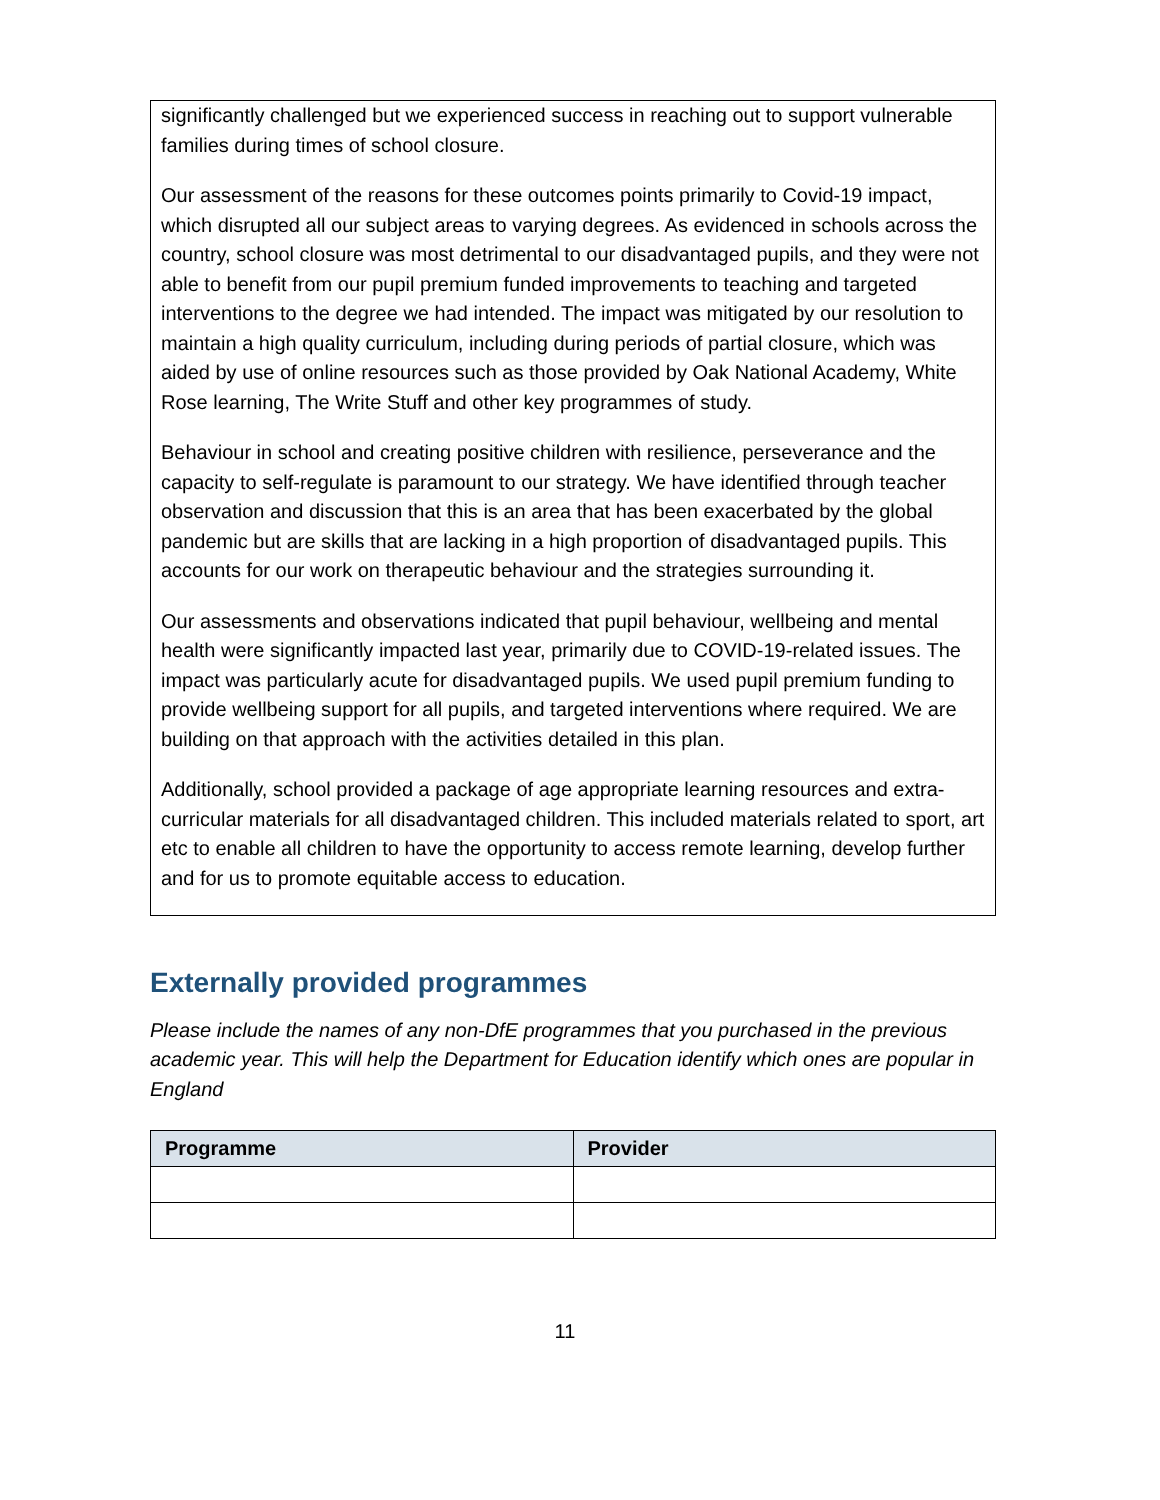significantly challenged but we experienced success in reaching out to support vulnerable families during times of school closure.
Our assessment of the reasons for these outcomes points primarily to Covid-19 impact, which disrupted all our subject areas to varying degrees. As evidenced in schools across the country, school closure was most detrimental to our disadvantaged pupils, and they were not able to benefit from our pupil premium funded improvements to teaching and targeted interventions to the degree we had intended. The impact was mitigated by our resolution to maintain a high quality curriculum, including during periods of partial closure, which was aided by use of online resources such as those provided by Oak National Academy, White Rose learning, The Write Stuff and other key programmes of study.
Behaviour in school and creating positive children with resilience, perseverance and the capacity to self-regulate is paramount to our strategy. We have identified through teacher observation and discussion that this is an area that has been exacerbated by the global pandemic but are skills that are lacking in a high proportion of disadvantaged pupils. This accounts for our work on therapeutic behaviour and the strategies surrounding it.
Our assessments and observations indicated that pupil behaviour, wellbeing and mental health were significantly impacted last year, primarily due to COVID-19-related issues. The impact was particularly acute for disadvantaged pupils. We used pupil premium funding to provide wellbeing support for all pupils, and targeted interventions where required. We are building on that approach with the activities detailed in this plan.
Additionally, school provided a package of age appropriate learning resources and extra-curricular materials for all disadvantaged children. This included materials related to sport, art etc to enable all children to have the opportunity to access remote learning, develop further and for us to promote equitable access to education.
Externally provided programmes
Please include the names of any non-DfE programmes that you purchased in the previous academic year. This will help the Department for Education identify which ones are popular in England
| Programme | Provider |
| --- | --- |
11